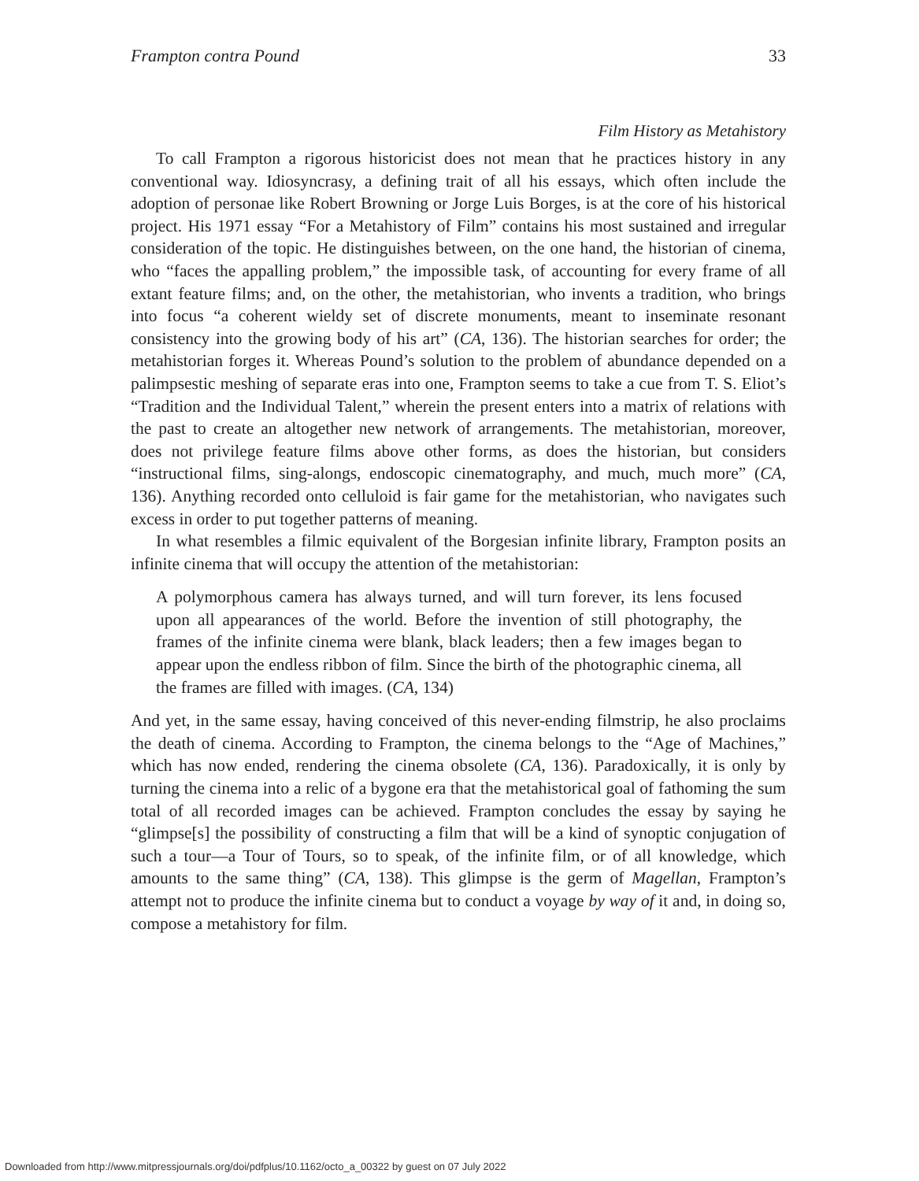Frampton contra Pound 33
Film History as Metahistory
To call Frampton a rigorous historicist does not mean that he practices history in any conventional way. Idiosyncrasy, a defining trait of all his essays, which often include the adoption of personae like Robert Browning or Jorge Luis Borges, is at the core of his historical project. His 1971 essay “For a Metahistory of Film” contains his most sustained and irregular consideration of the topic. He distinguishes between, on the one hand, the historian of cinema, who “faces the appalling problem,” the impossible task, of accounting for every frame of all extant feature films; and, on the other, the metahistorian, who invents a tradition, who brings into focus “a coherent wieldy set of discrete monuments, meant to inseminate resonant consistency into the growing body of his art” (CA, 136). The historian searches for order; the metahistorian forges it. Whereas Pound’s solution to the problem of abundance depended on a palimpsestic meshing of separate eras into one, Frampton seems to take a cue from T. S. Eliot’s “Tradition and the Individual Talent,” wherein the present enters into a matrix of relations with the past to create an altogether new network of arrangements. The metahistorian, moreover, does not privilege feature films above other forms, as does the historian, but considers “instructional films, sing-alongs, endoscopic cinematography, and much, much more” (CA, 136). Anything recorded onto celluloid is fair game for the metahistorian, who navigates such excess in order to put together patterns of meaning.
In what resembles a filmic equivalent of the Borgesian infinite library, Frampton posits an infinite cinema that will occupy the attention of the metahistorian:
A polymorphous camera has always turned, and will turn forever, its lens focused upon all appearances of the world. Before the invention of still photography, the frames of the infinite cinema were blank, black leaders; then a few images began to appear upon the endless ribbon of film. Since the birth of the photographic cinema, all the frames are filled with images. (CA, 134)
And yet, in the same essay, having conceived of this never-ending filmstrip, he also proclaims the death of cinema. According to Frampton, the cinema belongs to the “Age of Machines,” which has now ended, rendering the cinema obsolete (CA, 136). Paradoxically, it is only by turning the cinema into a relic of a bygone era that the metahistorical goal of fathoming the sum total of all recorded images can be achieved. Frampton concludes the essay by saying he “glimpse[s] the possibility of constructing a film that will be a kind of synoptic conjugation of such a tour—a Tour of Tours, so to speak, of the infinite film, or of all knowledge, which amounts to the same thing” (CA, 138). This glimpse is the germ of Magellan, Frampton’s attempt not to produce the infinite cinema but to conduct a voyage by way of it and, in doing so, compose a metahistory for film.
Downloaded from http://www.mitpressjournals.org/doi/pdfplus/10.1162/octo_a_00322 by guest on 07 July 2022